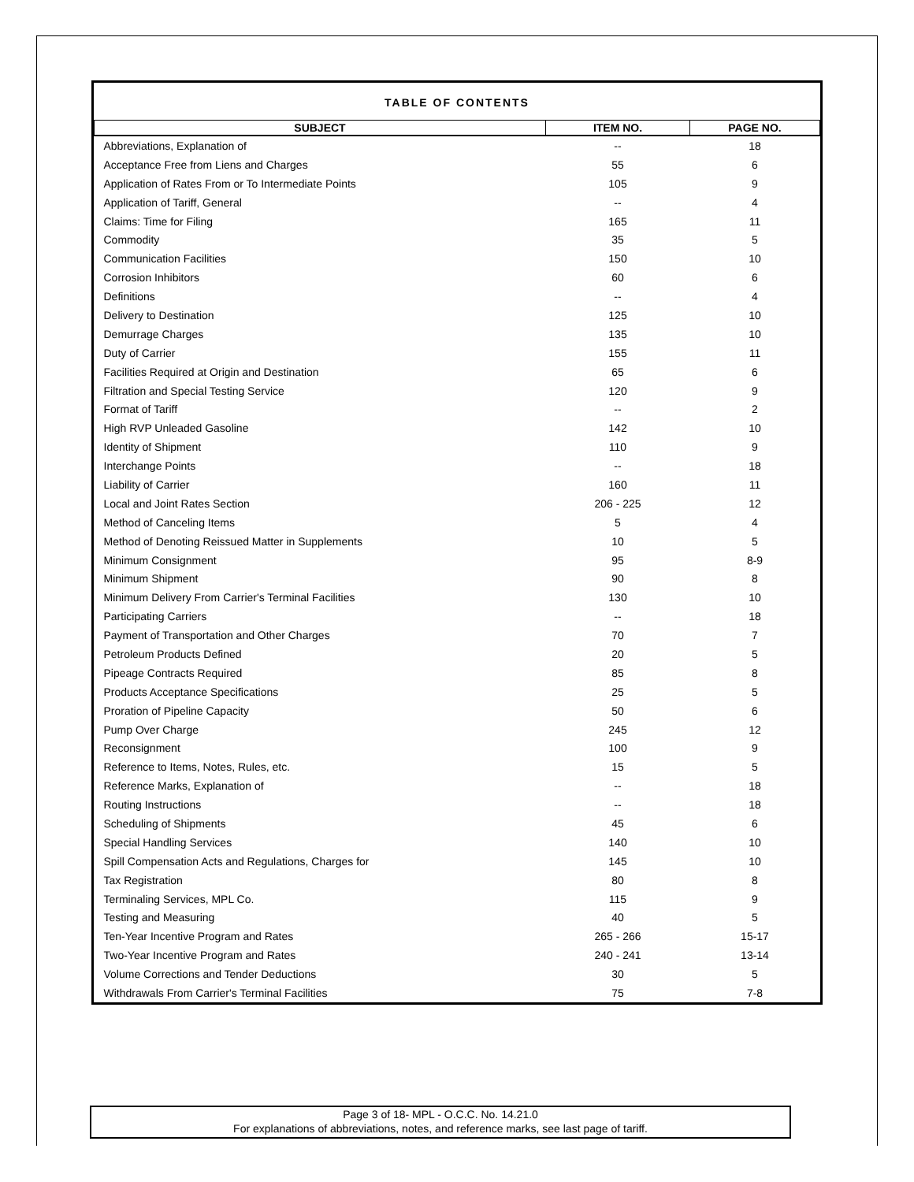TABLE OF CONTENTS
| SUBJECT | ITEM NO. | PAGE NO. |
| --- | --- | --- |
| Abbreviations, Explanation of | -- | 18 |
| Acceptance Free from Liens and Charges | 55 | 6 |
| Application of Rates From or To Intermediate Points | 105 | 9 |
| Application of Tariff, General | -- | 4 |
| Claims: Time for Filing | 165 | 11 |
| Commodity | 35 | 5 |
| Communication Facilities | 150 | 10 |
| Corrosion Inhibitors | 60 | 6 |
| Definitions | -- | 4 |
| Delivery to Destination | 125 | 10 |
| Demurrage Charges | 135 | 10 |
| Duty of Carrier | 155 | 11 |
| Facilities Required at Origin and Destination | 65 | 6 |
| Filtration and Special Testing Service | 120 | 9 |
| Format of Tariff | -- | 2 |
| High RVP Unleaded Gasoline | 142 | 10 |
| Identity of Shipment | 110 | 9 |
| Interchange Points | -- | 18 |
| Liability of Carrier | 160 | 11 |
| Local and Joint Rates Section | 206 - 225 | 12 |
| Method of Canceling Items | 5 | 4 |
| Method of Denoting Reissued Matter in Supplements | 10 | 5 |
| Minimum Consignment | 95 | 8-9 |
| Minimum Shipment | 90 | 8 |
| Minimum Delivery From Carrier's Terminal Facilities | 130 | 10 |
| Participating Carriers | -- | 18 |
| Payment of Transportation and Other Charges | 70 | 7 |
| Petroleum Products Defined | 20 | 5 |
| Pipeage Contracts Required | 85 | 8 |
| Products Acceptance Specifications | 25 | 5 |
| Proration of Pipeline Capacity | 50 | 6 |
| Pump Over Charge | 245 | 12 |
| Reconsignment | 100 | 9 |
| Reference to Items, Notes, Rules, etc. | 15 | 5 |
| Reference Marks, Explanation of | -- | 18 |
| Routing Instructions | -- | 18 |
| Scheduling of Shipments | 45 | 6 |
| Special Handling Services | 140 | 10 |
| Spill Compensation Acts and Regulations, Charges for | 145 | 10 |
| Tax Registration | 80 | 8 |
| Terminaling Services, MPL Co. | 115 | 9 |
| Testing and Measuring | 40 | 5 |
| Ten-Year Incentive Program and Rates | 265 - 266 | 15-17 |
| Two-Year Incentive Program and Rates | 240 - 241 | 13-14 |
| Volume Corrections and Tender Deductions | 30 | 5 |
| Withdrawals From Carrier's Terminal Facilities | 75 | 7-8 |
Page 3 of 18- MPL - O.C.C. No. 14.21.0
For explanations of abbreviations, notes, and reference marks, see last page of tariff.